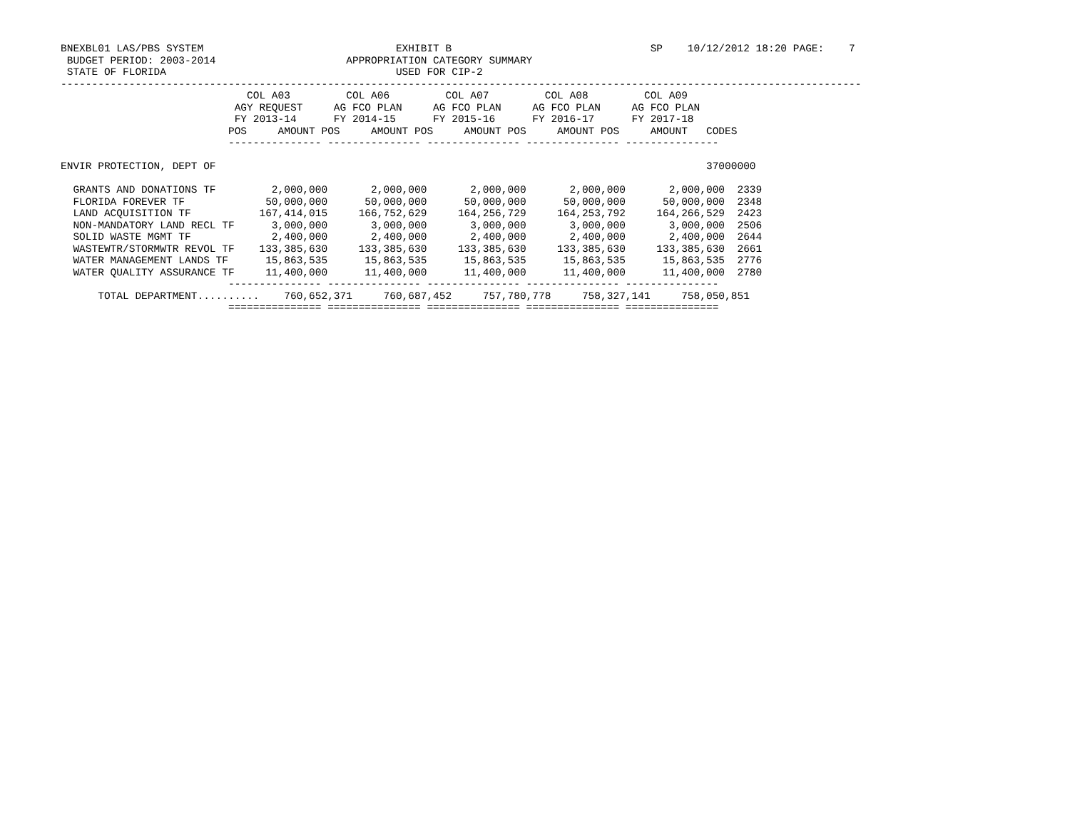BNEXBL01 LAS/PBS SYSTEM                               EXHIBIT B                                SP    10/12/2012 18:20 PAGE:    7
 BUDGET PERIOD: 2003-2014                     APPROPRIATION CATEGORY SUMMARY
 STATE OF FLORIDA                                     USED FOR CIP-2
---------------------------------------------------------------------------------------------------------------------------------
                              COL A03         COL A06         COL A07         COL A08         COL A09
                            AGY REQUEST     AG FCO PLAN     AG FCO PLAN     AG FCO PLAN     AG FCO PLAN
                            FY 2013-14      FY 2014-15      FY 2015-16      FY 2016-17      FY 2017-18
                           POS     AMOUNT POS     AMOUNT POS     AMOUNT POS     AMOUNT POS     AMOUNT   CODES
                           --------------- --------------- --------------- --------------- ---------------

ENVIR PROTECTION, DEPT OF                                                                               37000000

  GRANTS AND DONATIONS TF         2,000,000       2,000,000       2,000,000       2,000,000       2,000,000  2339
  FLORIDA FOREVER TF             50,000,000      50,000,000      50,000,000      50,000,000      50,000,000  2348
  LAND ACQUISITION TF           167,414,015     166,752,629     164,256,729     164,253,792     164,266,529  2423
  NON-MANDATORY LAND RECL TF      3,000,000       3,000,000       3,000,000       3,000,000       3,000,000  2506
  SOLID WASTE MGMT TF             2,400,000       2,400,000       2,400,000       2,400,000       2,400,000  2644
  WASTEWTR/STORMWTR REVOL TF    133,385,630     133,385,630     133,385,630     133,385,630     133,385,630  2661
  WATER MANAGEMENT LANDS TF      15,863,535      15,863,535      15,863,535      15,863,535      15,863,535  2776
  WATER QUALITY ASSURANCE TF     11,400,000      11,400,000      11,400,000      11,400,000      11,400,000  2780
                           --------------- --------------- --------------- --------------- ---------------
      TOTAL DEPARTMENT..........    760,652,371     760,687,452     757,780,778     758,327,141     758,050,851
                           =============== =============== =============== =============== ===============